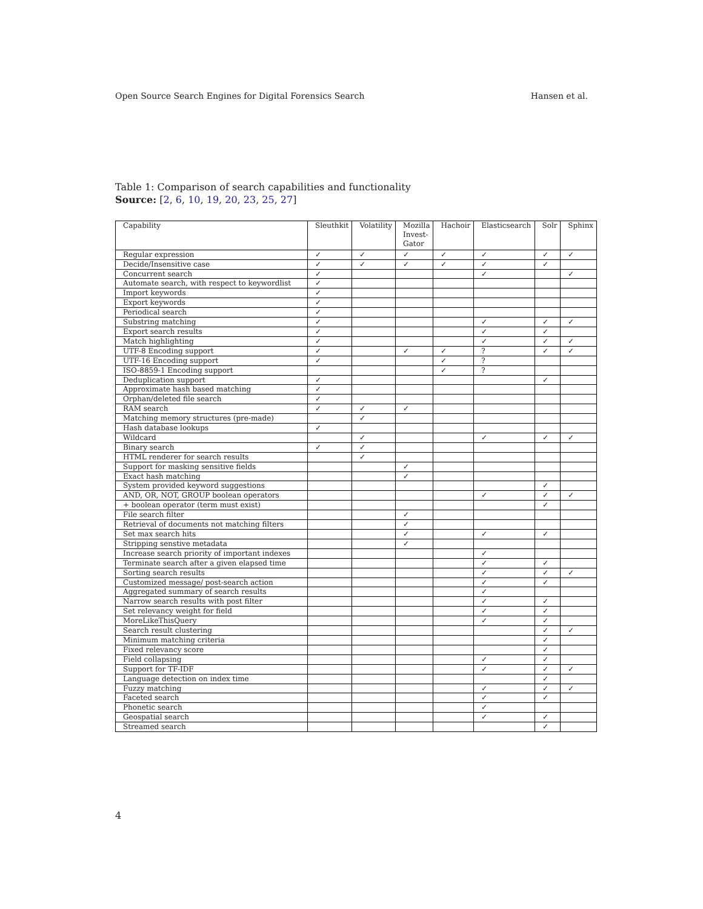Open Source Search Engines for Digital Forensics Search Hansen et al.
Table 1: Comparison of search capabilities and functionality
Source: [2, 6, 10, 19, 20, 23, 25, 27]
| Capability | Sleuthkit | Volatility | Mozilla Invest- Gator | Hachoir | Elasticsearch | Solr | Sphinx |
| --- | --- | --- | --- | --- | --- | --- | --- |
| Regular expression | ✓ | ✓ | ✓ | ✓ | ✓ | ✓ | ✓ |
| Decide/Insensitive case | ✓ | ✓ | ✓ | ✓ | ✓ | ✓ | |
| Concurrent search | ✓ | | | | ✓ | | ✓ |
| Automate search, with respect to keywordlist | ✓ | | | | | | |
| Import keywords | ✓ | | | | | | |
| Export keywords | ✓ | | | | | | |
| Periodical search | ✓ | | | | | | |
| Substring matching | ✓ | | | | ✓ | ✓ | ✓ |
| Export search results | ✓ | | | | ✓ | ✓ | |
| Match highlighting | ✓ | | | | ✓ | ✓ | ✓ |
| UTF-8 Encoding support | ✓ | | ✓ | ✓ | ? | ✓ | ✓ |
| UTF-16 Encoding support | ✓ | | | ✓ | ? | | |
| ISO-8859-1 Encoding support | | | | ✓ | ? | | |
| Deduplication support | ✓ | | | | | ✓ | |
| Approximate hash based matching | ✓ | | | | | | |
| Orphan/deleted file search | ✓ | | | | | | |
| RAM search | ✓ | ✓ | ✓ | | | | |
| Matching memory structures (pre-made) | | ✓ | | | | | |
| Hash database lookups | ✓ | | | | | | |
| Wildcard | | ✓ | | | ✓ | ✓ | ✓ |
| Binary search | ✓ | ✓ | | | | | |
| HTML renderer for search results | | ✓ | | | | | |
| Support for masking sensitive fields | | | ✓ | | | | |
| Exact hash matching | | | ✓ | | | | |
| System provided keyword suggestions | | | | | | ✓ | |
| AND, OR, NOT, GROUP boolean operators | | | | | ✓ | ✓ | ✓ |
| + boolean operator (term must exist) | | | | | | ✓ | |
| File search filter | | | ✓ | | | | |
| Retrieval of documents not matching filters | | | ✓ | | | | |
| Set max search hits | | | ✓ | | ✓ | ✓ | |
| Stripping senstive metadata | | | ✓ | | | | |
| Increase search priority of important indexes | | | | | ✓ | | |
| Terminate search after a given elapsed time | | | | | ✓ | ✓ | |
| Sorting search results | | | | | ✓ | ✓ | ✓ |
| Customized message/ post-search action | | | | | ✓ | ✓ | |
| Aggregated summary of search results | | | | | ✓ | | |
| Narrow search results with post filter | | | | | ✓ | ✓ | |
| Set relevancy weight for field | | | | | ✓ | ✓ | |
| MoreLikeThisQuery | | | | | ✓ | ✓ | |
| Search result clustering | | | | | | ✓ | ✓ |
| Minimum matching criteria | | | | | | ✓ | |
| Fixed relevancy score | | | | | | ✓ | |
| Field collapsing | | | | | ✓ | ✓ | |
| Support for TF-IDF | | | | | ✓ | ✓ | ✓ |
| Language detection on index time | | | | | | ✓ | |
| Fuzzy matching | | | | | ✓ | ✓ | ✓ |
| Faceted search | | | | | ✓ | ✓ | |
| Phonetic search | | | | | ✓ | | |
| Geospatial search | | | | | ✓ | ✓ | |
| Streamed search | | | | | | ✓ | |
4